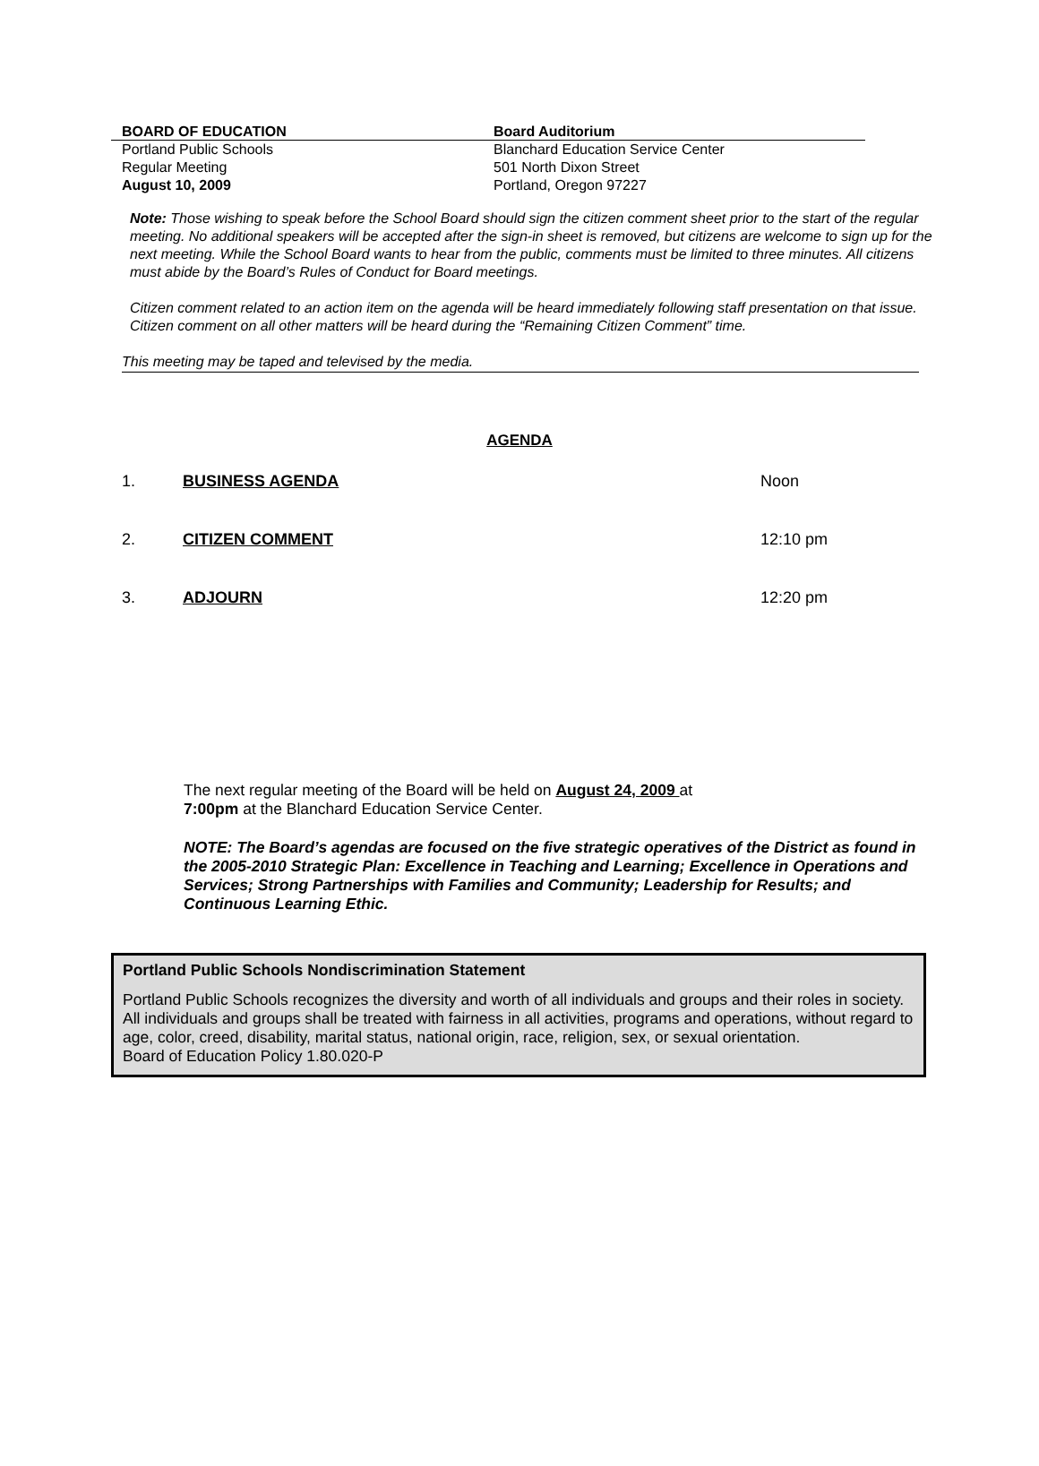BOARD OF EDUCATION Board Auditorium
Portland Public Schools
Regular Meeting
August 10, 2009
Blanchard Education Service Center
501 North Dixon Street
Portland, Oregon 97227
Note: Those wishing to speak before the School Board should sign the citizen comment sheet prior to the start of the regular meeting. No additional speakers will be accepted after the sign-in sheet is removed, but citizens are welcome to sign up for the next meeting. While the School Board wants to hear from the public, comments must be limited to three minutes. All citizens must abide by the Board’s Rules of Conduct for Board meetings.
Citizen comment related to an action item on the agenda will be heard immediately following staff presentation on that issue. Citizen comment on all other matters will be heard during the “Remaining Citizen Comment” time.
This meeting may be taped and televised by the media.
AGENDA
1. BUSINESS AGENDA Noon
2. CITIZEN COMMENT 12:10 pm
3. ADJOURN 12:20 pm
The next regular meeting of the Board will be held on August 24, 2009 at
7:00pm at the Blanchard Education Service Center.
NOTE: The Board’s agendas are focused on the five strategic operatives of the District as found in the 2005-2010 Strategic Plan: Excellence in Teaching and Learning; Excellence in Operations and Services; Strong Partnerships with Families and Community; Leadership for Results; and Continuous Learning Ethic.
Portland Public Schools Nondiscrimination Statement
Portland Public Schools recognizes the diversity and worth of all individuals and groups and their roles in society. All individuals and groups shall be treated with fairness in all activities, programs and operations, without regard to age, color, creed, disability, marital status, national origin, race, religion, sex, or sexual orientation.
Board of Education Policy 1.80.020-P